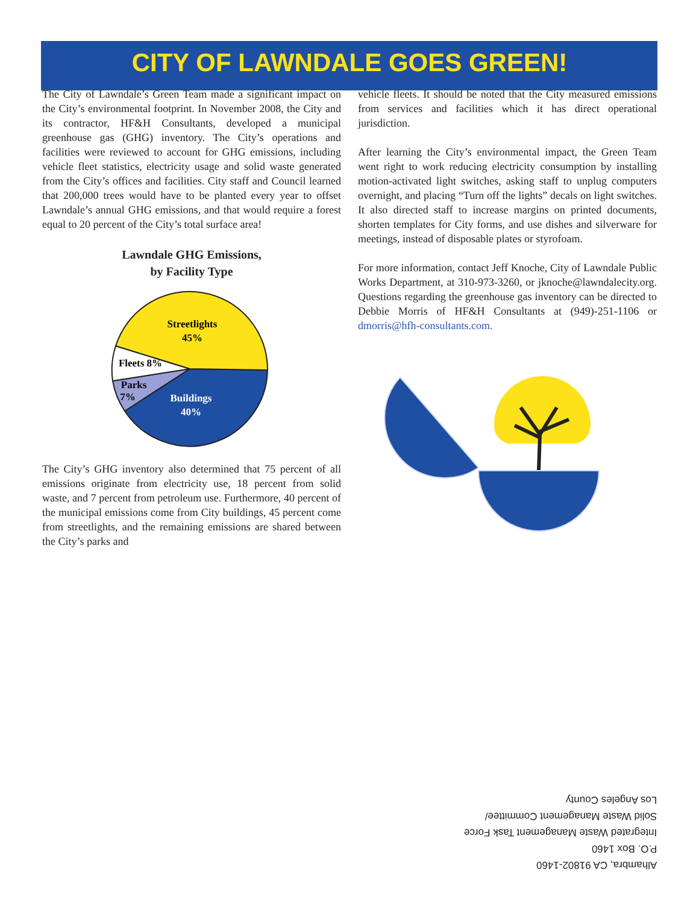CITY OF LAWNDALE GOES GREEN!
The City of Lawndale’s Green Team made a significant impact on the City’s environmental footprint. In November 2008, the City and its contractor, HF&H Consultants, developed a municipal greenhouse gas (GHG) inventory. The City’s operations and facilities were reviewed to account for GHG emissions, including vehicle fleet statistics, electricity usage and solid waste generated from the City’s offices and facilities. City staff and Council learned that 200,000 trees would have to be planted every year to offset Lawndale’s annual GHG emissions, and that would require a forest equal to 20 percent of the City’s total surface area!
Lawndale GHG Emissions,
by Facility Type
Streetlights
45%
Fleets 8%
Parks
7%
Buildings
40%
The City’s GHG inventory also determined that 75 percent of all emissions originate from electricity use, 18 percent from solid waste, and 7 percent from petroleum use. Furthermore, 40 percent of the municipal emissions come from City buildings, 45 percent come from streetlights, and the remaining emissions are shared between the City’s parks and
vehicle fleets. It should be noted that the City measured emissions from services and facilities which it has direct operational jurisdiction.
After learning the City’s environmental impact, the Green Team went right to work reducing electricity consumption by installing motion-activated light switches, asking staff to unplug computers overnight, and placing “Turn off the lights” decals on light switches. It also directed staff to increase margins on printed documents, shorten templates for City forms, and use dishes and silverware for meetings, instead of disposable plates or styrofoam.
For more information, contact Jeff Knoche, City of Lawndale Public Works Department, at 310-973-3260, or jknoche@lawndalecity.org. Questions regarding the greenhouse gas inventory can be directed to Debbie Morris of HF&H Consultants at (949)-251-1106 or dmorris@hfh-consultants.com.
Alhambra, CA 91802-1460
P.O. Box 1460
Integrated Waste Management Task Force
Solid Waste Management Committee/
Los Angeles County